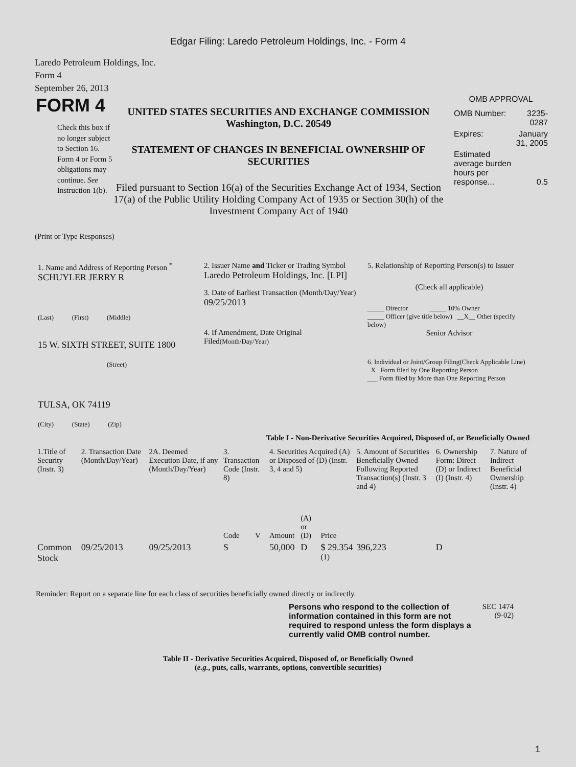Edgar Filing: Laredo Petroleum Holdings, Inc. - Form 4
Laredo Petroleum Holdings, Inc.
Form 4
September 26, 2013
FORM 4
Check this box if no longer subject to Section 16. Form 4 or Form 5 obligations may continue. See Instruction 1(b).
UNITED STATES SECURITIES AND EXCHANGE COMMISSION
Washington, D.C. 20549
STATEMENT OF CHANGES IN BENEFICIAL OWNERSHIP OF SECURITIES
Filed pursuant to Section 16(a) of the Securities Exchange Act of 1934, Section 17(a) of the Public Utility Holding Company Act of 1935 or Section 30(h) of the Investment Company Act of 1940
OMB APPROVAL
| OMB Number: | 3235-0287 |
| Expires: | January 31, 2005 |
| Estimated average burden hours per response... | 0.5 |
(Print or Type Responses)
1. Name and Address of Reporting Person <sup>*</sup>
SCHUYLER JERRY R
(Last) (First) (Middle)
15 W. SIXTH STREET, SUITE 1800
(Street)
TULSA, OK 74119
(City) (State) (Zip)
2. Issuer Name and Ticker or Trading Symbol
Laredo Petroleum Holdings, Inc. [LPI]
3. Date of Earliest Transaction (Month/Day/Year)
09/25/2013
4. If Amendment, Date Original Filed(Month/Day/Year)
5. Relationship of Reporting Person(s) to Issuer
(Check all applicable)
_____ Director _____ 10% Owner
_____ Officer (give title below) __X__ Other (specify below)
Senior Advisor
6. Individual or Joint/Group Filing(Check Applicable Line)
_X_ Form filed by One Reporting Person
___ Form filed by More than One Reporting Person
Table I - Non-Derivative Securities Acquired, Disposed of, or Beneficially Owned
| 1.Title of Security (Instr. 3) | 2. Transaction Date (Month/Day/Year) | 2A. Deemed Execution Date, if any (Month/Day/Year) | 3. Transaction Code (Instr. 8) | | 4. Securities Acquired (A) or Disposed of (D) (Instr. 3, 4 and 5) | | | 5. Amount of Securities Beneficially Owned Following Reported Transaction(s) (Instr. 3 and 4) | 6. Ownership Form: Direct (D) or Indirect (I) (Instr. 4) | 7. Nature of Indirect Beneficial Ownership (Instr. 4) |
| --- | --- | --- | --- | --- | --- | --- | --- | --- | --- | --- |
| | | | Code | V | Amount | (A) or (D) | Price | | | |
| Common Stock | 09/25/2013 | 09/25/2013 | S | | 50,000 | D | $ 29.354 <sup>(1)</sup> | 396,223 | D | |
Reminder: Report on a separate line for each class of securities beneficially owned directly or indirectly.
Persons who respond to the collection of information contained in this form are not required to respond unless the form displays a currently valid OMB control number.
SEC 1474
(9-02)
Table II - Derivative Securities Acquired, Disposed of, or Beneficially Owned
(e.g., puts, calls, warrants, options, convertible securities)
1